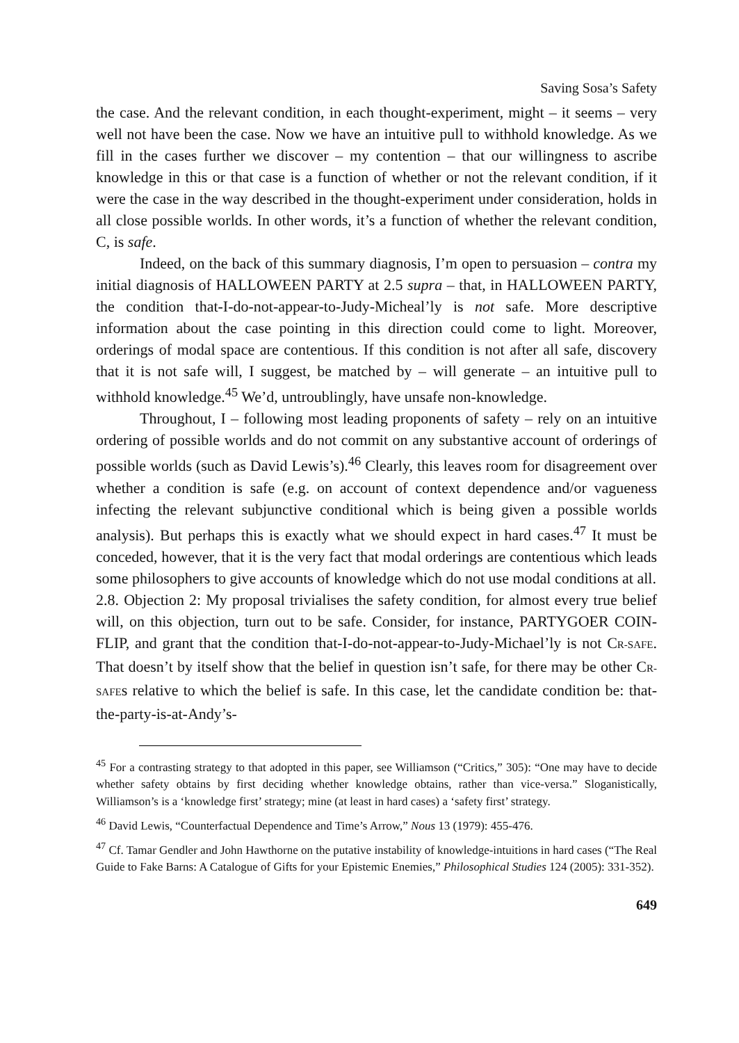Saving Sosa’s Safety
the case. And the relevant condition, in each thought-experiment, might – it seems – very well not have been the case. Now we have an intuitive pull to withhold knowledge. As we fill in the cases further we discover – my contention – that our willingness to ascribe knowledge in this or that case is a function of whether or not the relevant condition, if it were the case in the way described in the thought-experiment under consideration, holds in all close possible worlds. In other words, it’s a function of whether the relevant condition, C, is safe.
Indeed, on the back of this summary diagnosis, I’m open to persuasion – contra my initial diagnosis of HALLOWEEN PARTY at 2.5 supra – that, in HALLOWEEN PARTY, the condition that-I-do-not-appear-to-Judy-Micheal’ly is not safe. More descriptive information about the case pointing in this direction could come to light. Moreover, orderings of modal space are contentious. If this condition is not after all safe, discovery that it is not safe will, I suggest, be matched by – will generate – an intuitive pull to withhold knowledge.<sup>45</sup> We’d, untroublingly, have unsafe non-knowledge.
Throughout, I – following most leading proponents of safety – rely on an intuitive ordering of possible worlds and do not commit on any substantive account of orderings of possible worlds (such as David Lewis’s).<sup>46</sup> Clearly, this leaves room for disagreement over whether a condition is safe (e.g. on account of context dependence and/or vagueness infecting the relevant subjunctive conditional which is being given a possible worlds analysis). But perhaps this is exactly what we should expect in hard cases.<sup>47</sup> It must be conceded, however, that it is the very fact that modal orderings are contentious which leads some philosophers to give accounts of knowledge which do not use modal conditions at all.
2.8. Objection 2: My proposal trivialises the safety condition, for almost every true belief will, on this objection, turn out to be safe. Consider, for instance, PARTYGOER COIN-FLIP, and grant that the condition that-I-do-not-appear-to-Judy-Michael’ly is not CR-SAFE. That doesn’t by itself show that the belief in question isn’t safe, for there may be other CR-SAFEs relative to which the belief is safe. In this case, let the candidate condition be: that-the-party-is-at-Andy’s-
<sup>45</sup> For a contrasting strategy to that adopted in this paper, see Williamson (“Critics,” 305): “One may have to decide whether safety obtains by first deciding whether knowledge obtains, rather than vice-versa.” Sloganistically, Williamson’s is a ‘knowledge first’ strategy; mine (at least in hard cases) a ‘safety first’ strategy.
<sup>46</sup> David Lewis, “Counterfactual Dependence and Time’s Arrow,” Nous 13 (1979): 455-476.
<sup>47</sup> Cf. Tamar Gendler and John Hawthorne on the putative instability of knowledge-intuitions in hard cases (“The Real Guide to Fake Barns: A Catalogue of Gifts for your Epistemic Enemies,” Philosophical Studies 124 (2005): 331-352).
649